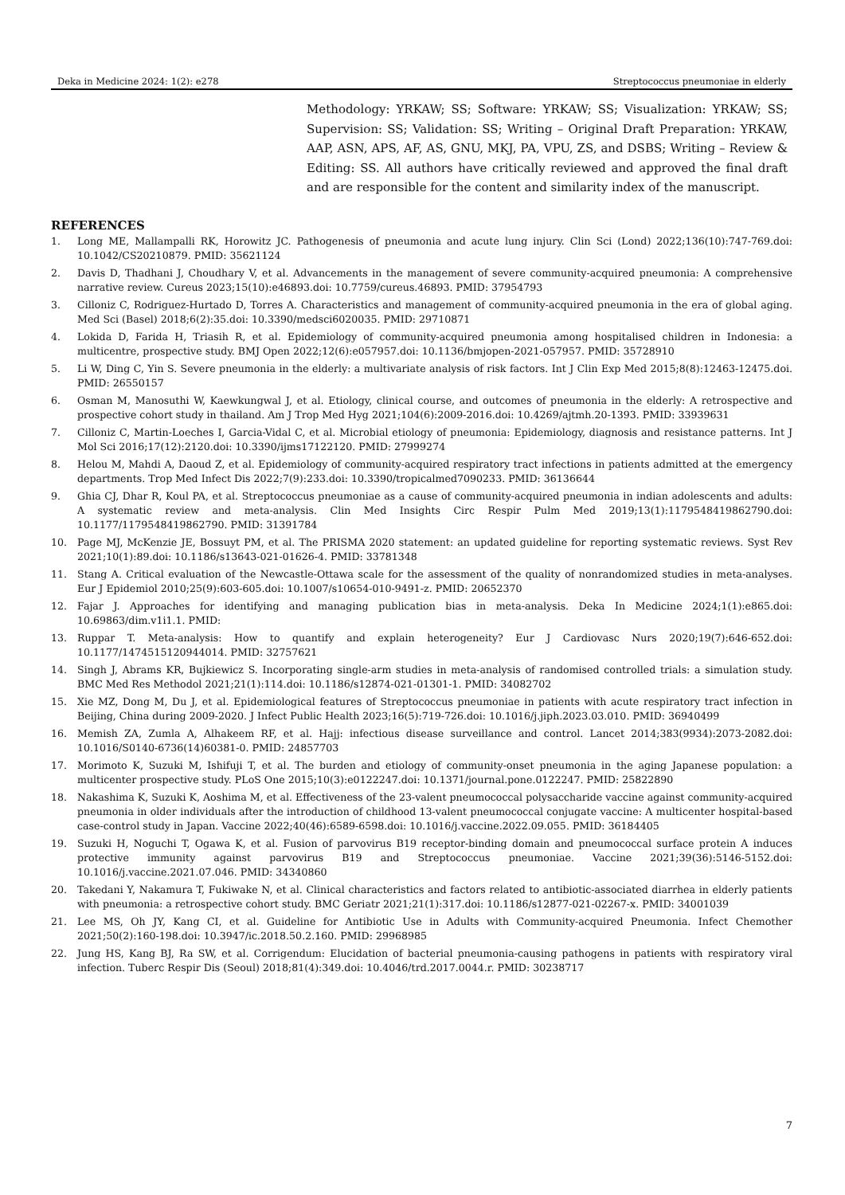Deka in Medicine 2024: 1(2): e278 Streptococcus pneumoniae in elderly
Methodology: YRKAW; SS; Software: YRKAW; SS; Visualization: YRKAW; SS; Supervision: SS; Validation: SS; Writing – Original Draft Preparation: YRKAW, AAP, ASN, APS, AF, AS, GNU, MKJ, PA, VPU, ZS, and DSBS; Writing – Review & Editing: SS. All authors have critically reviewed and approved the final draft and are responsible for the content and similarity index of the manuscript.
REFERENCES
1. Long ME, Mallampalli RK, Horowitz JC. Pathogenesis of pneumonia and acute lung injury. Clin Sci (Lond) 2022;136(10):747-769.doi: 10.1042/CS20210879. PMID: 35621124
2. Davis D, Thadhani J, Choudhary V, et al. Advancements in the management of severe community-acquired pneumonia: A comprehensive narrative review. Cureus 2023;15(10):e46893.doi: 10.7759/cureus.46893. PMID: 37954793
3. Cilloniz C, Rodriguez-Hurtado D, Torres A. Characteristics and management of community-acquired pneumonia in the era of global aging. Med Sci (Basel) 2018;6(2):35.doi: 10.3390/medsci6020035. PMID: 29710871
4. Lokida D, Farida H, Triasih R, et al. Epidemiology of community-acquired pneumonia among hospitalised children in Indonesia: a multicentre, prospective study. BMJ Open 2022;12(6):e057957.doi: 10.1136/bmjopen-2021-057957. PMID: 35728910
5. Li W, Ding C, Yin S. Severe pneumonia in the elderly: a multivariate analysis of risk factors. Int J Clin Exp Med 2015;8(8):12463-12475.doi. PMID: 26550157
6. Osman M, Manosuthi W, Kaewkungwal J, et al. Etiology, clinical course, and outcomes of pneumonia in the elderly: A retrospective and prospective cohort study in thailand. Am J Trop Med Hyg 2021;104(6):2009-2016.doi: 10.4269/ajtmh.20-1393. PMID: 33939631
7. Cilloniz C, Martin-Loeches I, Garcia-Vidal C, et al. Microbial etiology of pneumonia: Epidemiology, diagnosis and resistance patterns. Int J Mol Sci 2016;17(12):2120.doi: 10.3390/ijms17122120. PMID: 27999274
8. Helou M, Mahdi A, Daoud Z, et al. Epidemiology of community-acquired respiratory tract infections in patients admitted at the emergency departments. Trop Med Infect Dis 2022;7(9):233.doi: 10.3390/tropicalmed7090233. PMID: 36136644
9. Ghia CJ, Dhar R, Koul PA, et al. Streptococcus pneumoniae as a cause of community-acquired pneumonia in indian adolescents and adults: A systematic review and meta-analysis. Clin Med Insights Circ Respir Pulm Med 2019;13(1):1179548419862790.doi: 10.1177/1179548419862790. PMID: 31391784
10. Page MJ, McKenzie JE, Bossuyt PM, et al. The PRISMA 2020 statement: an updated guideline for reporting systematic reviews. Syst Rev 2021;10(1):89.doi: 10.1186/s13643-021-01626-4. PMID: 33781348
11. Stang A. Critical evaluation of the Newcastle-Ottawa scale for the assessment of the quality of nonrandomized studies in meta-analyses. Eur J Epidemiol 2010;25(9):603-605.doi: 10.1007/s10654-010-9491-z. PMID: 20652370
12. Fajar J. Approaches for identifying and managing publication bias in meta-analysis. Deka In Medicine 2024;1(1):e865.doi: 10.69863/dim.v1i1.1. PMID:
13. Ruppar T. Meta-analysis: How to quantify and explain heterogeneity? Eur J Cardiovasc Nurs 2020;19(7):646-652.doi: 10.1177/1474515120944014. PMID: 32757621
14. Singh J, Abrams KR, Bujkiewicz S. Incorporating single-arm studies in meta-analysis of randomised controlled trials: a simulation study. BMC Med Res Methodol 2021;21(1):114.doi: 10.1186/s12874-021-01301-1. PMID: 34082702
15. Xie MZ, Dong M, Du J, et al. Epidemiological features of Streptococcus pneumoniae in patients with acute respiratory tract infection in Beijing, China during 2009-2020. J Infect Public Health 2023;16(5):719-726.doi: 10.1016/j.jiph.2023.03.010. PMID: 36940499
16. Memish ZA, Zumla A, Alhakeem RF, et al. Hajj: infectious disease surveillance and control. Lancet 2014;383(9934):2073-2082.doi: 10.1016/S0140-6736(14)60381-0. PMID: 24857703
17. Morimoto K, Suzuki M, Ishifuji T, et al. The burden and etiology of community-onset pneumonia in the aging Japanese population: a multicenter prospective study. PLoS One 2015;10(3):e0122247.doi: 10.1371/journal.pone.0122247. PMID: 25822890
18. Nakashima K, Suzuki K, Aoshima M, et al. Effectiveness of the 23-valent pneumococcal polysaccharide vaccine against community-acquired pneumonia in older individuals after the introduction of childhood 13-valent pneumococcal conjugate vaccine: A multicenter hospital-based case-control study in Japan. Vaccine 2022;40(46):6589-6598.doi: 10.1016/j.vaccine.2022.09.055. PMID: 36184405
19. Suzuki H, Noguchi T, Ogawa K, et al. Fusion of parvovirus B19 receptor-binding domain and pneumococcal surface protein A induces protective immunity against parvovirus B19 and Streptococcus pneumoniae. Vaccine 2021;39(36):5146-5152.doi: 10.1016/j.vaccine.2021.07.046. PMID: 34340860
20. Takedani Y, Nakamura T, Fukiwake N, et al. Clinical characteristics and factors related to antibiotic-associated diarrhea in elderly patients with pneumonia: a retrospective cohort study. BMC Geriatr 2021;21(1):317.doi: 10.1186/s12877-021-02267-x. PMID: 34001039
21. Lee MS, Oh JY, Kang CI, et al. Guideline for Antibiotic Use in Adults with Community-acquired Pneumonia. Infect Chemother 2021;50(2):160-198.doi: 10.3947/ic.2018.50.2.160. PMID: 29968985
22. Jung HS, Kang BJ, Ra SW, et al. Corrigendum: Elucidation of bacterial pneumonia-causing pathogens in patients with respiratory viral infection. Tuberc Respir Dis (Seoul) 2018;81(4):349.doi: 10.4046/trd.2017.0044.r. PMID: 30238717
7